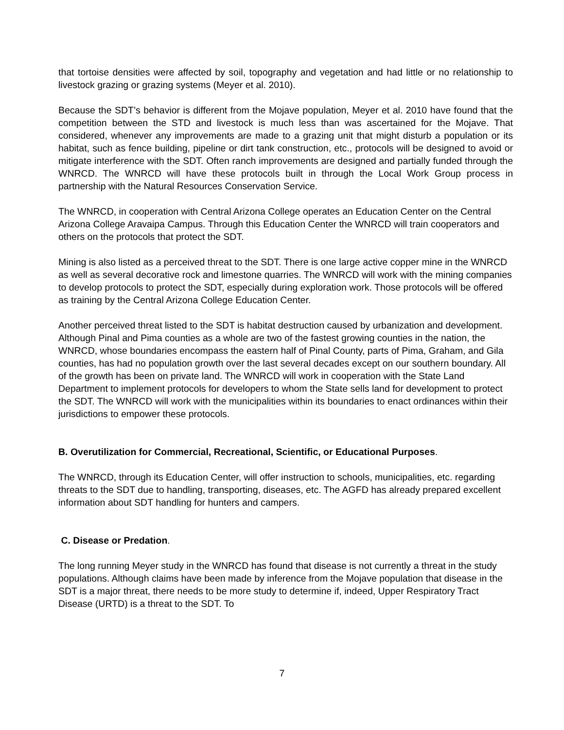that tortoise densities were affected by soil, topography and vegetation and had little or no relationship to livestock grazing or grazing systems (Meyer et al. 2010).
Because the SDT’s behavior is different from the Mojave population, Meyer et al. 2010 have found that the competition between the STD and livestock is much less than was ascertained for the Mojave. That considered, whenever any improvements are made to a grazing unit that might disturb a population or its habitat, such as fence building, pipeline or dirt tank construction, etc., protocols will be designed to avoid or mitigate interference with the SDT. Often ranch improvements are designed and partially funded through the WNRCD. The WNRCD will have these protocols built in through the Local Work Group process in partnership with the Natural Resources Conservation Service.
The WNRCD, in cooperation with Central Arizona College operates an Education Center on the Central Arizona College Aravaipa Campus. Through this Education Center the WNRCD will train cooperators and others on the protocols that protect the SDT.
Mining is also listed as a perceived threat to the SDT. There is one large active copper mine in the WNRCD as well as several decorative rock and limestone quarries. The WNRCD will work with the mining companies to develop protocols to protect the SDT, especially during exploration work. Those protocols will be offered as training by the Central Arizona College Education Center.
Another perceived threat listed to the SDT is habitat destruction caused by urbanization and development. Although Pinal and Pima counties as a whole are two of the fastest growing counties in the nation, the WNRCD, whose boundaries encompass the eastern half of Pinal County, parts of Pima, Graham, and Gila counties, has had no population growth over the last several decades except on our southern boundary. All of the growth has been on private land. The WNRCD will work in cooperation with the State Land Department to implement protocols for developers to whom the State sells land for development to protect the SDT. The WNRCD will work with the municipalities within its boundaries to enact ordinances within their jurisdictions to empower these protocols.
B. Overutilization for Commercial, Recreational, Scientific, or Educational Purposes.
The WNRCD, through its Education Center, will offer instruction to schools, municipalities, etc. regarding threats to the SDT due to handling, transporting, diseases, etc. The AGFD has already prepared excellent information about SDT handling for hunters and campers.
C. Disease or Predation.
The long running Meyer study in the WNRCD has found that disease is not currently a threat in the study populations. Although claims have been made by inference from the Mojave population that disease in the SDT is a major threat, there needs to be more study to determine if, indeed, Upper Respiratory Tract Disease (URTD) is a threat to the SDT. To
7